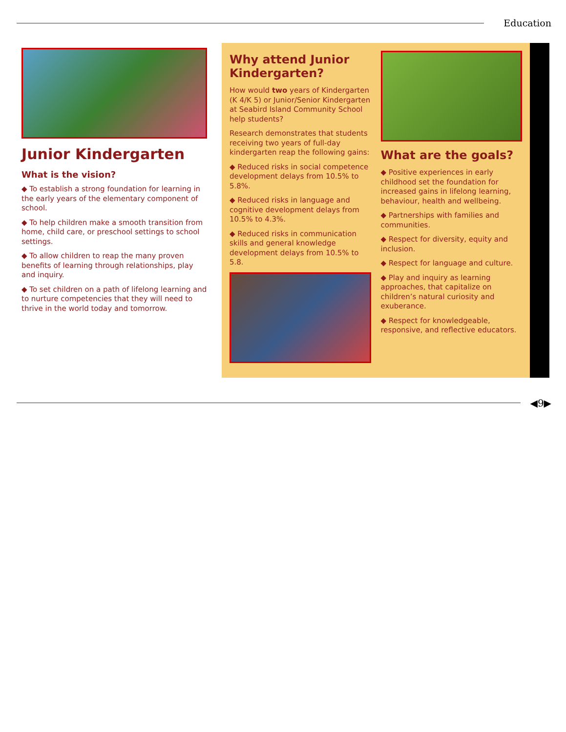Education
Junior Kindergarten
What is the vision?
◆ To establish a strong foundation for learning in the early years of the elementary component of school.
◆ To help children make a smooth transition from home, child care, or preschool settings to school settings.
◆ To allow children to reap the many proven benefits of learning through relationships, play and inquiry.
◆ To set children on a path of lifelong learning and to nurture competencies that they will need to thrive in the world today and tomorrow.
Why attend Junior Kindergarten?
How would two years of Kindergarten (K 4/K 5) or Junior/Senior Kindergarten at Seabird Island Community School help students?
Research demonstrates that students receiving two years of full-day kindergarten reap the following gains:
◆ Reduced risks in social competence development delays from 10.5% to 5.8%.
◆ Reduced risks in language and cognitive development delays from 10.5% to 4.3%.
◆ Reduced risks in communication skills and general knowledge development delays from 10.5% to 5.8.
What are the goals?
◆ Positive experiences in early childhood set the foundation for increased gains in lifelong learning, behaviour, health and wellbeing.
◆ Partnerships with families and communities.
◆ Respect for diversity, equity and inclusion.
◆ Respect for language and culture.
◆ Play and inquiry as learning approaches, that capitalize on children’s natural curiosity and exuberance.
◆ Respect for knowledgeable, responsive, and reflective educators.
◀9▶